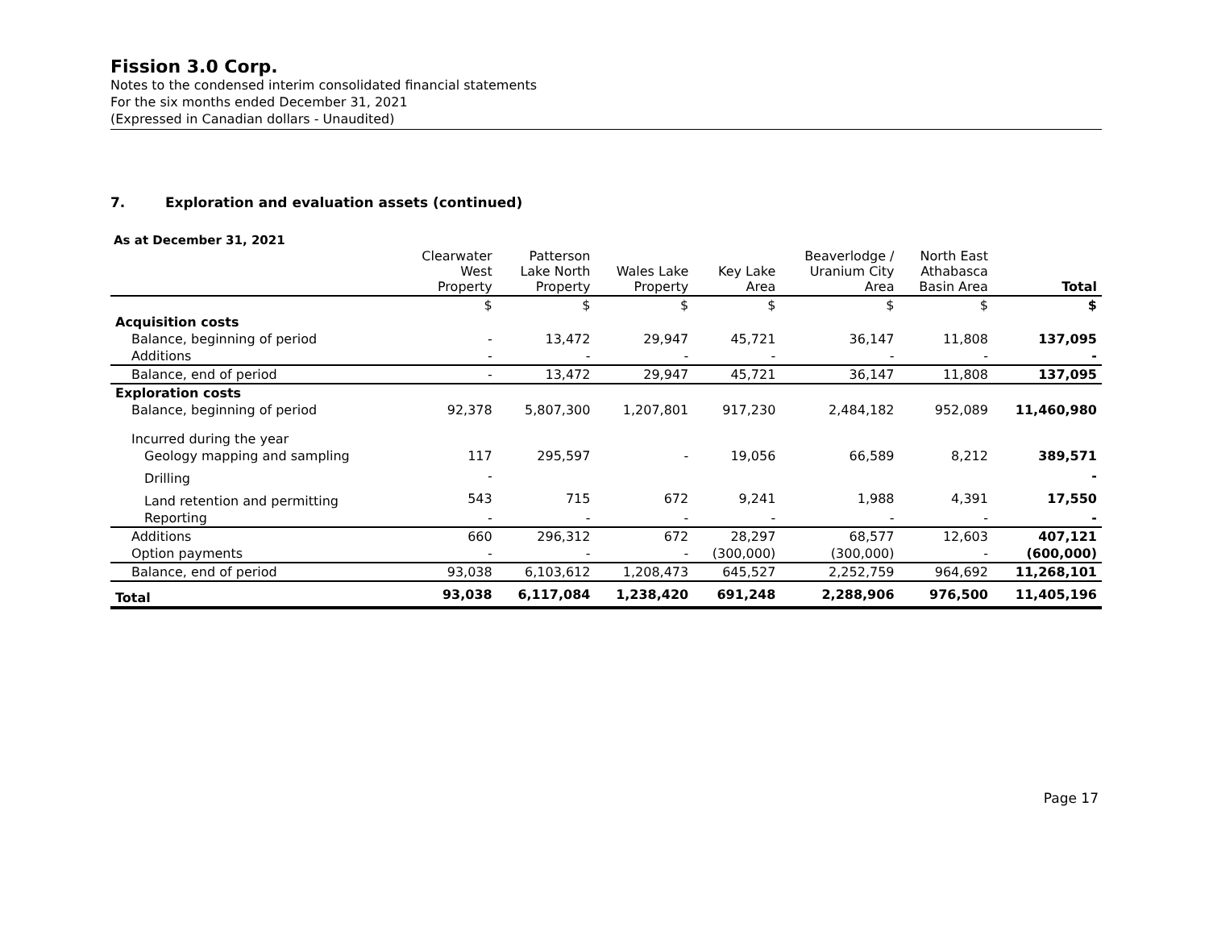Fission 3.0 Corp.
Notes to the condensed interim consolidated financial statements
For the six months ended December 31, 2021
(Expressed in Canadian dollars - Unaudited)
7. Exploration and evaluation assets (continued)
As at December 31, 2021
| | Clearwater West Property | Patterson Lake North Property | Wales Lake Property | Key Lake Area | Beaverlodge / Uranium City Area | North East Athabasca Basin Area | Total |
| --- | --- | --- | --- | --- | --- | --- | --- |
| | $ | $ | $ | $ | $ | $ | $ |
| Acquisition costs | | | | | | | |
| Balance, beginning of period | - | 13,472 | 29,947 | 45,721 | 36,147 | 11,808 | 137,095 |
| Additions | - | - | - | - | - | - | - |
| Balance, end of period | - | 13,472 | 29,947 | 45,721 | 36,147 | 11,808 | 137,095 |
| Exploration costs | | | | | | | |
| Balance, beginning of period | 92,378 | 5,807,300 | 1,207,801 | 917,230 | 2,484,182 | 952,089 | 11,460,980 |
| Incurred during the year | | | | | | | |
| Geology mapping and sampling | 117 | 295,597 | - | 19,056 | 66,589 | 8,212 | 389,571 |
| Drilling | - | | | | | | - |
| Land retention and permitting | 543 | 715 | 672 | 9,241 | 1,988 | 4,391 | 17,550 |
| Reporting | - | - | - | - | - | - | - |
| Additions | 660 | 296,312 | 672 | 28,297 | 68,577 | 12,603 | 407,121 |
| Option payments | - | - | - | (300,000) | (300,000) | - | (600,000) |
| Balance, end of period | 93,038 | 6,103,612 | 1,208,473 | 645,527 | 2,252,759 | 964,692 | 11,268,101 |
| Total | 93,038 | 6,117,084 | 1,238,420 | 691,248 | 2,288,906 | 976,500 | 11,405,196 |
Page 17